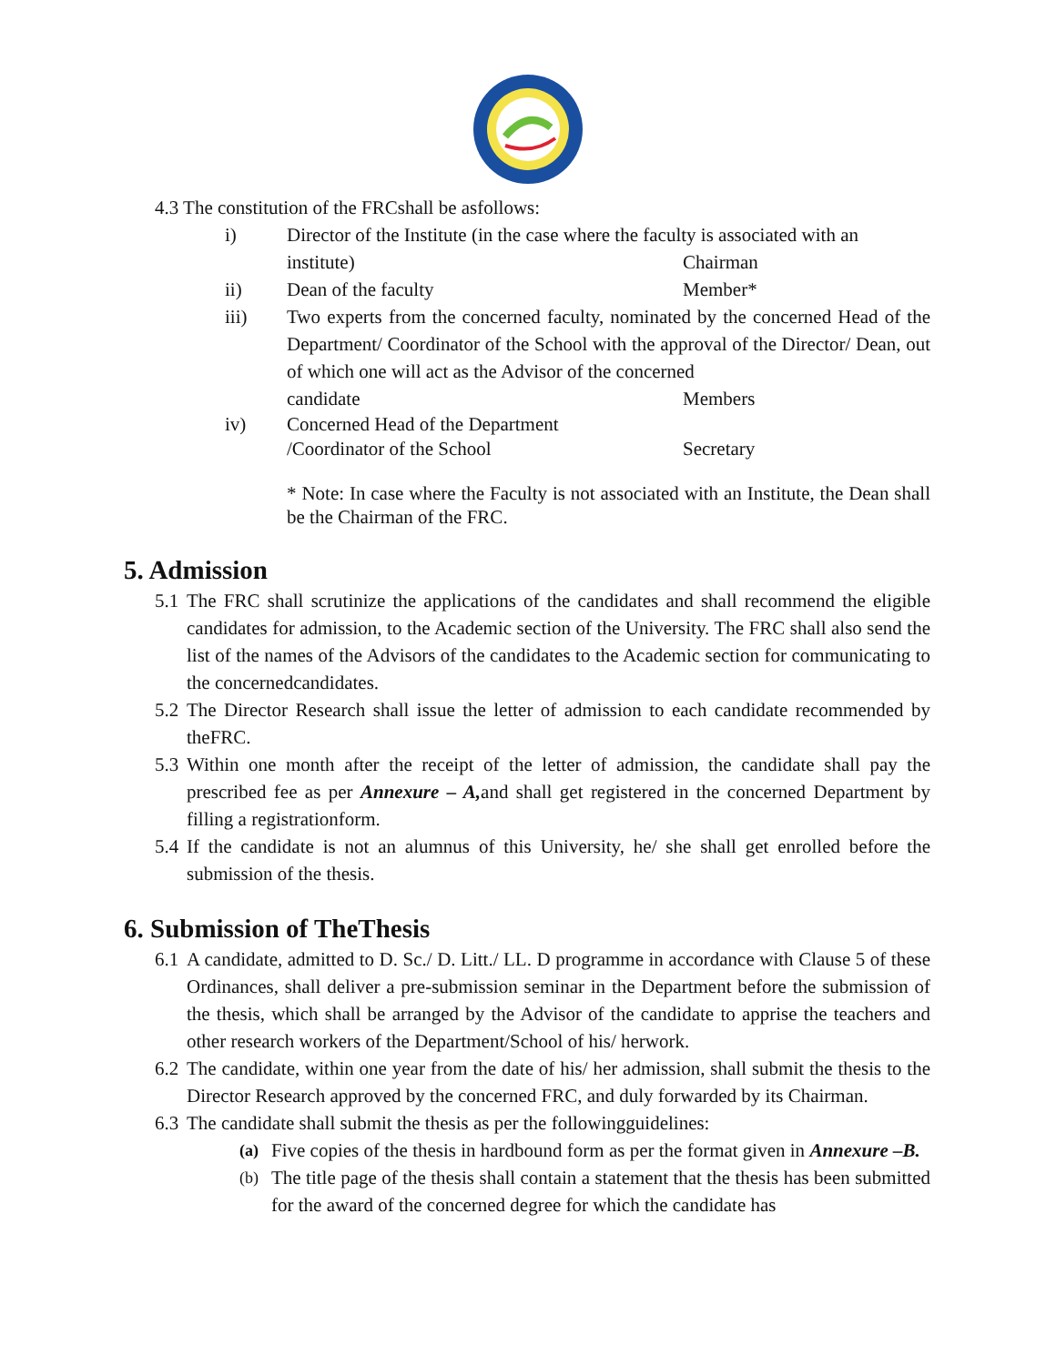4.3 The constitution of the FRCshall be asfollows:
i) Director of the Institute (in the case where the faculty is associated with an
institute) Chairman
ii) Dean of the faculty Member*
iii) Two experts from the concerned faculty, nominated by the concerned Head of the Department/ Coordinator of the School with the approval of the Director/ Dean, out of which one will act as the Advisor of the concerned
candidate Members
iv) Concerned Head of the Department
/Coordinator of the School Secretary
* Note: In case where the Faculty is not associated with an Institute, the Dean shall be the Chairman of the FRC.
5. Admission
5.1
The FRC shall scrutinize the applications of the candidates and shall recommend the eligible candidates for admission, to the Academic section of the University. The FRC shall also send the list of the names of the Advisors of the candidates to the Academic section for communicating to the concernedcandidates.
5.2
The Director Research shall issue the letter of admission to each candidate recommended by theFRC.
5.3
Within one month after the receipt of the letter of admission, the candidate shall pay the prescribed fee as per Annexure – A, and shall get registered in the concerned Department by filling a registrationform.
5.4
If the candidate is not an alumnus of this University, he/ she shall get enrolled before the submission of the thesis.
6. Submission of TheThesis
6.1
A candidate, admitted to D. Sc./ D. Litt./ LL. D programme in accordance with Clause 5 of these Ordinances, shall deliver a pre-submission seminar in the Department before the submission of the thesis, which shall be arranged by the Advisor of the candidate to apprise the teachers and other research workers of the Department/School of his/ herwork.
6.2
The candidate, within one year from the date of his/ her admission, shall submit the thesis to the Director Research approved by the concerned FRC, and duly forwarded by its Chairman.
6.3
The candidate shall submit the thesis as per the followingguidelines:
(a)
Five copies of the thesis in hardbound form as per the format given in Annexure –B.
(b)
The title page of the thesis shall contain a statement that the thesis has been submitted for the award of the concerned degree for which the candidate has